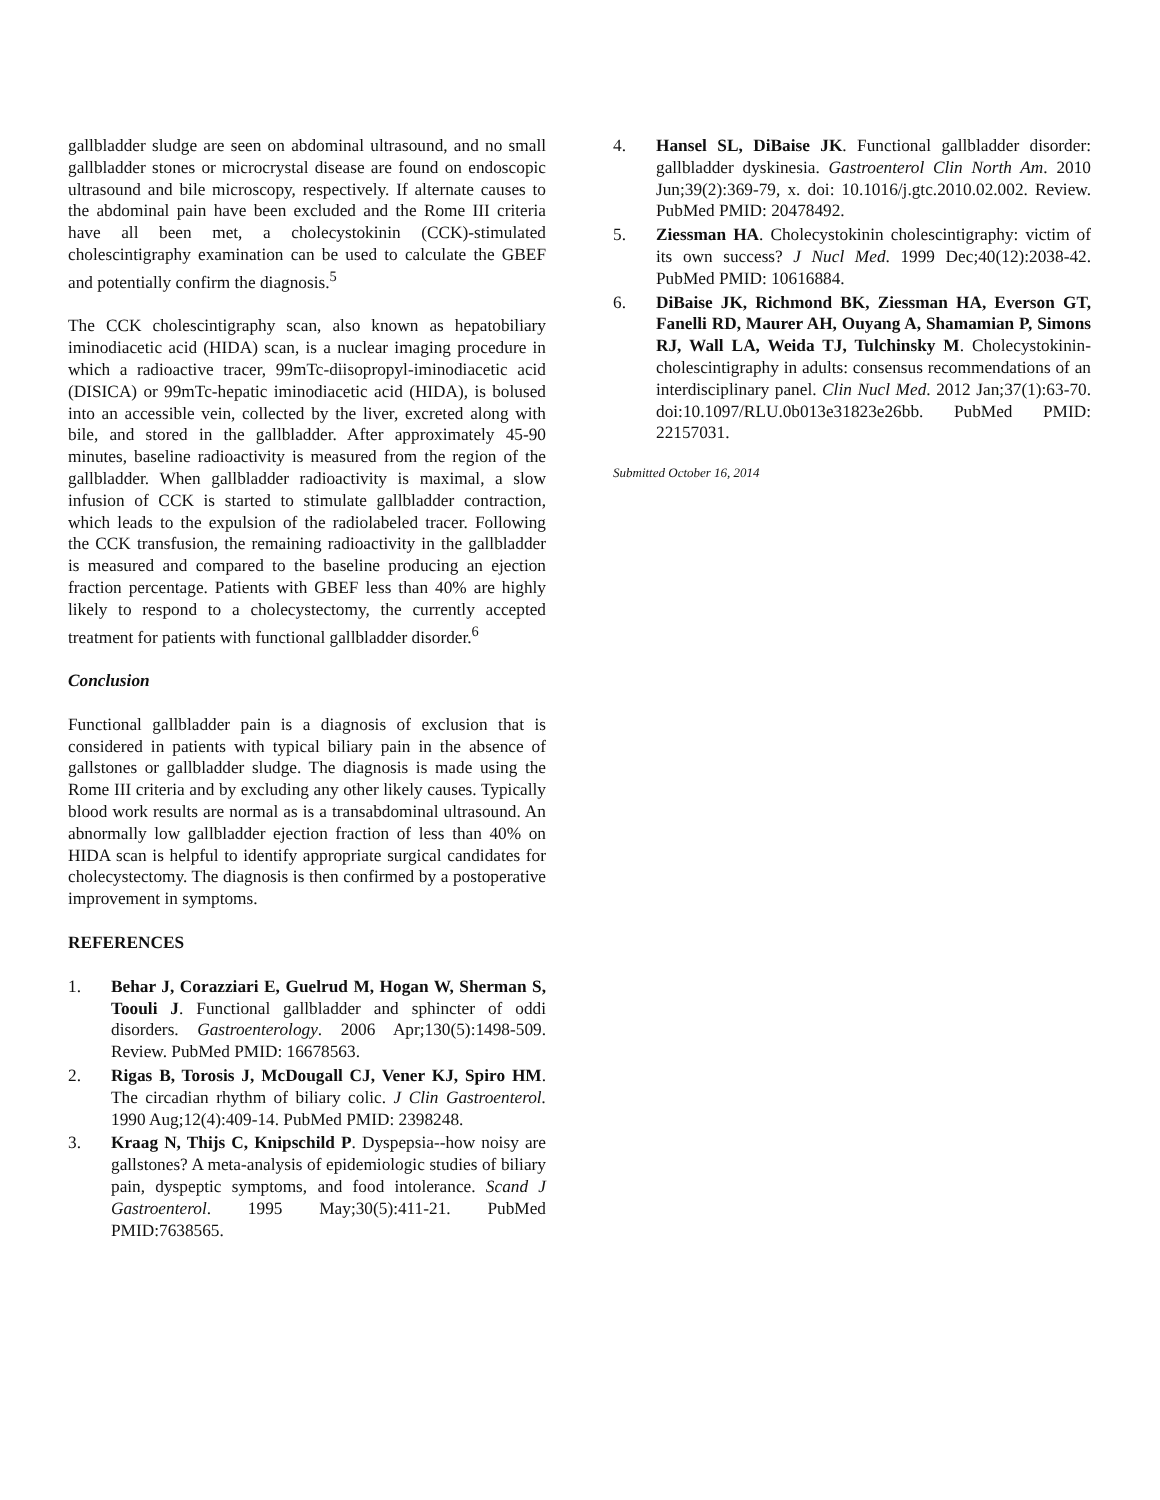gallbladder sludge are seen on abdominal ultrasound, and no small gallbladder stones or microcrystal disease are found on endoscopic ultrasound and bile microscopy, respectively. If alternate causes to the abdominal pain have been excluded and the Rome III criteria have all been met, a cholecystokinin (CCK)-stimulated cholescintigraphy examination can be used to calculate the GBEF and potentially confirm the diagnosis.<sup>5</sup>
The CCK cholescintigraphy scan, also known as hepatobiliary iminodiacetic acid (HIDA) scan, is a nuclear imaging procedure in which a radioactive tracer, 99mTc-diisopropyl-iminodiacetic acid (DISICA) or 99mTc-hepatic iminodiacetic acid (HIDA), is bolused into an accessible vein, collected by the liver, excreted along with bile, and stored in the gallbladder. After approximately 45-90 minutes, baseline radioactivity is measured from the region of the gallbladder. When gallbladder radioactivity is maximal, a slow infusion of CCK is started to stimulate gallbladder contraction, which leads to the expulsion of the radiolabeled tracer. Following the CCK transfusion, the remaining radioactivity in the gallbladder is measured and compared to the baseline producing an ejection fraction percentage. Patients with GBEF less than 40% are highly likely to respond to a cholecystectomy, the currently accepted treatment for patients with functional gallbladder disorder.<sup>6</sup>
Conclusion
Functional gallbladder pain is a diagnosis of exclusion that is considered in patients with typical biliary pain in the absence of gallstones or gallbladder sludge. The diagnosis is made using the Rome III criteria and by excluding any other likely causes. Typically blood work results are normal as is a transabdominal ultrasound. An abnormally low gallbladder ejection fraction of less than 40% on HIDA scan is helpful to identify appropriate surgical candidates for cholecystectomy. The diagnosis is then confirmed by a postoperative improvement in symptoms.
REFERENCES
1. Behar J, Corazziari E, Guelrud M, Hogan W, Sherman S, Toouli J. Functional gallbladder and sphincter of oddi disorders. Gastroenterology. 2006 Apr;130(5):1498-509. Review. PubMed PMID: 16678563.
2. Rigas B, Torosis J, McDougall CJ, Vener KJ, Spiro HM. The circadian rhythm of biliary colic. J Clin Gastroenterol. 1990 Aug;12(4):409-14. PubMed PMID: 2398248.
3. Kraag N, Thijs C, Knipschild P. Dyspepsia--how noisy are gallstones? A meta-analysis of epidemiologic studies of biliary pain, dyspeptic symptoms, and food intolerance. Scand J Gastroenterol. 1995 May;30(5):411-21. PubMed PMID:7638565.
4. Hansel SL, DiBaise JK. Functional gallbladder disorder: gallbladder dyskinesia. Gastroenterol Clin North Am. 2010 Jun;39(2):369-79, x. doi: 10.1016/j.gtc.2010.02.002. Review. PubMed PMID: 20478492.
5. Ziessman HA. Cholecystokinin cholescintigraphy: victim of its own success? J Nucl Med. 1999 Dec;40(12):2038-42. PubMed PMID: 10616884.
6. DiBaise JK, Richmond BK, Ziessman HA, Everson GT, Fanelli RD, Maurer AH, Ouyang A, Shamamian P, Simons RJ, Wall LA, Weida TJ, Tulchinsky M. Cholecystokinin-cholescintigraphy in adults: consensus recommendations of an interdisciplinary panel. Clin Nucl Med. 2012 Jan;37(1):63-70. doi:10.1097/RLU.0b013e31823e26bb. PubMed PMID: 22157031.
Submitted October 16, 2014